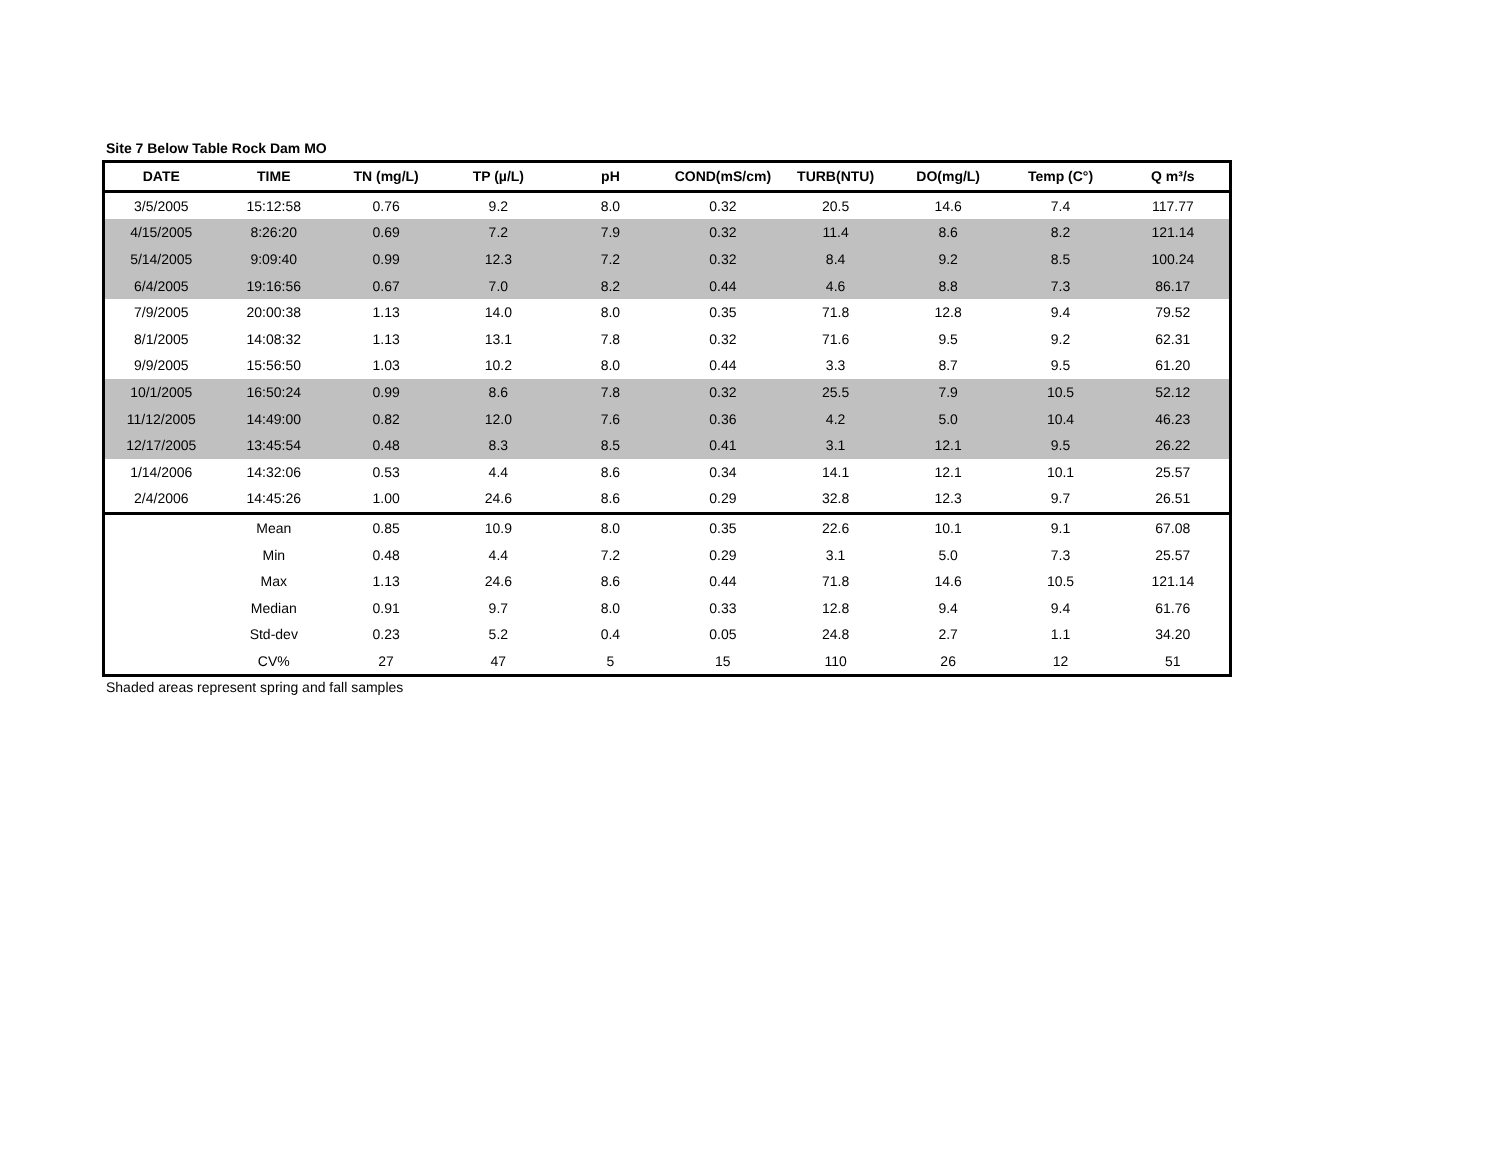Site 7 Below Table Rock Dam MO
| DATE | TIME | TN (mg/L) | TP (µ/L) | pH | COND(mS/cm) | TURB(NTU) | DO(mg/L) | Temp (C°) | Q m³/s |
| --- | --- | --- | --- | --- | --- | --- | --- | --- | --- |
| 3/5/2005 | 15:12:58 | 0.76 | 9.2 | 8.0 | 0.32 | 20.5 | 14.6 | 7.4 | 117.77 |
| 4/15/2005 | 8:26:20 | 0.69 | 7.2 | 7.9 | 0.32 | 11.4 | 8.6 | 8.2 | 121.14 |
| 5/14/2005 | 9:09:40 | 0.99 | 12.3 | 7.2 | 0.32 | 8.4 | 9.2 | 8.5 | 100.24 |
| 6/4/2005 | 19:16:56 | 0.67 | 7.0 | 8.2 | 0.44 | 4.6 | 8.8 | 7.3 | 86.17 |
| 7/9/2005 | 20:00:38 | 1.13 | 14.0 | 8.0 | 0.35 | 71.8 | 12.8 | 9.4 | 79.52 |
| 8/1/2005 | 14:08:32 | 1.13 | 13.1 | 7.8 | 0.32 | 71.6 | 9.5 | 9.2 | 62.31 |
| 9/9/2005 | 15:56:50 | 1.03 | 10.2 | 8.0 | 0.44 | 3.3 | 8.7 | 9.5 | 61.20 |
| 10/1/2005 | 16:50:24 | 0.99 | 8.6 | 7.8 | 0.32 | 25.5 | 7.9 | 10.5 | 52.12 |
| 11/12/2005 | 14:49:00 | 0.82 | 12.0 | 7.6 | 0.36 | 4.2 | 5.0 | 10.4 | 46.23 |
| 12/17/2005 | 13:45:54 | 0.48 | 8.3 | 8.5 | 0.41 | 3.1 | 12.1 | 9.5 | 26.22 |
| 1/14/2006 | 14:32:06 | 0.53 | 4.4 | 8.6 | 0.34 | 14.1 | 12.1 | 10.1 | 25.57 |
| 2/4/2006 | 14:45:26 | 1.00 | 24.6 | 8.6 | 0.29 | 32.8 | 12.3 | 9.7 | 26.51 |
| | Mean | 0.85 | 10.9 | 8.0 | 0.35 | 22.6 | 10.1 | 9.1 | 67.08 |
| | Min | 0.48 | 4.4 | 7.2 | 0.29 | 3.1 | 5.0 | 7.3 | 25.57 |
| | Max | 1.13 | 24.6 | 8.6 | 0.44 | 71.8 | 14.6 | 10.5 | 121.14 |
| | Median | 0.91 | 9.7 | 8.0 | 0.33 | 12.8 | 9.4 | 9.4 | 61.76 |
| | Std-dev | 0.23 | 5.2 | 0.4 | 0.05 | 24.8 | 2.7 | 1.1 | 34.20 |
| | CV% | 27 | 47 | 5 | 15 | 110 | 26 | 12 | 51 |
Shaded areas represent spring and fall samples